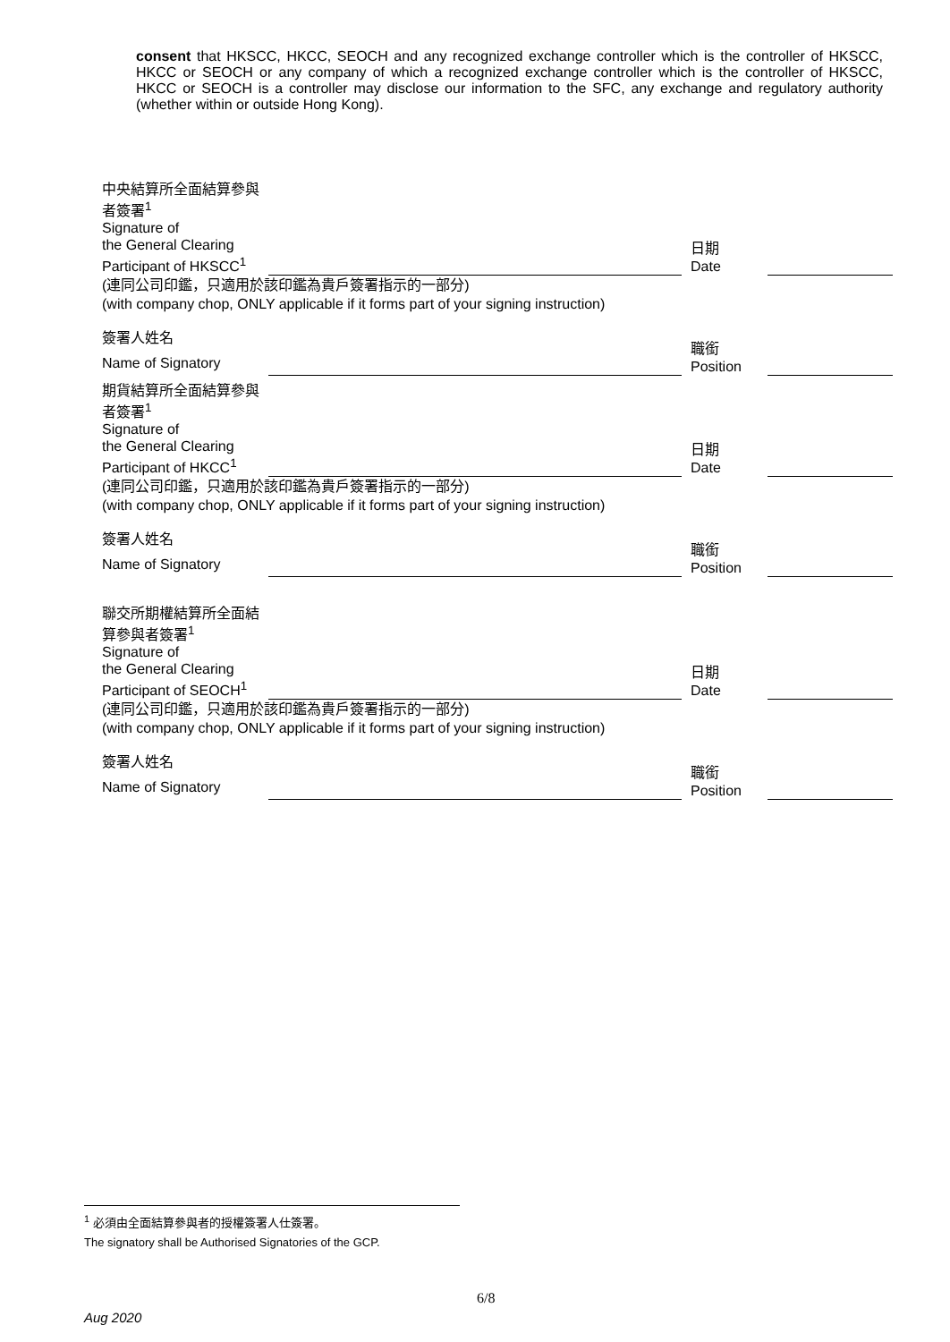consent that HKSCC, HKCC, SEOCH and any recognized exchange controller which is the controller of HKSCC, HKCC or SEOCH or any company of which a recognized exchange controller which is the controller of HKSCC, HKCC or SEOCH is a controller may disclose our information to the SFC, any exchange and regulatory authority (whether within or outside Hong Kong).
中央結算所全面結算參與者簽署<sup>1</sup>
Signature of
the General Clearing
Participant of HKSCC<sup>1</sup>
日期
Date
(連同公司印鑑，只適用於該印鑑為貴戶簽署指示的一部分)
(with company chop, ONLY applicable if it forms part of your signing instruction)
簽署人姓名
Name of Signatory
職銜
Position
期貨結算所全面結算參與者簽署<sup>1</sup>
Signature of
the General Clearing
Participant of HKCC<sup>1</sup>
日期
Date
(連同公司印鑑，只適用於該印鑑為貴戶簽署指示的一部分)
(with company chop, ONLY applicable if it forms part of your signing instruction)
簽署人姓名
Name of Signatory
職銜
Position
聯交所期權結算所全面結算參與者簽署<sup>1</sup>
Signature of
the General Clearing
Participant of SEOCH<sup>1</sup>
日期
Date
(連同公司印鑑，只適用於該印鑑為貴戶簽署指示的一部分)
(with company chop, ONLY applicable if it forms part of your signing instruction)
簽署人姓名
Name of Signatory
職銜
Position
<sup>1</sup> 必須由全面結算參與者的授權簽署人仕簽署。
The signatory shall be Authorised Signatories of the GCP.
6/8
Aug 2020